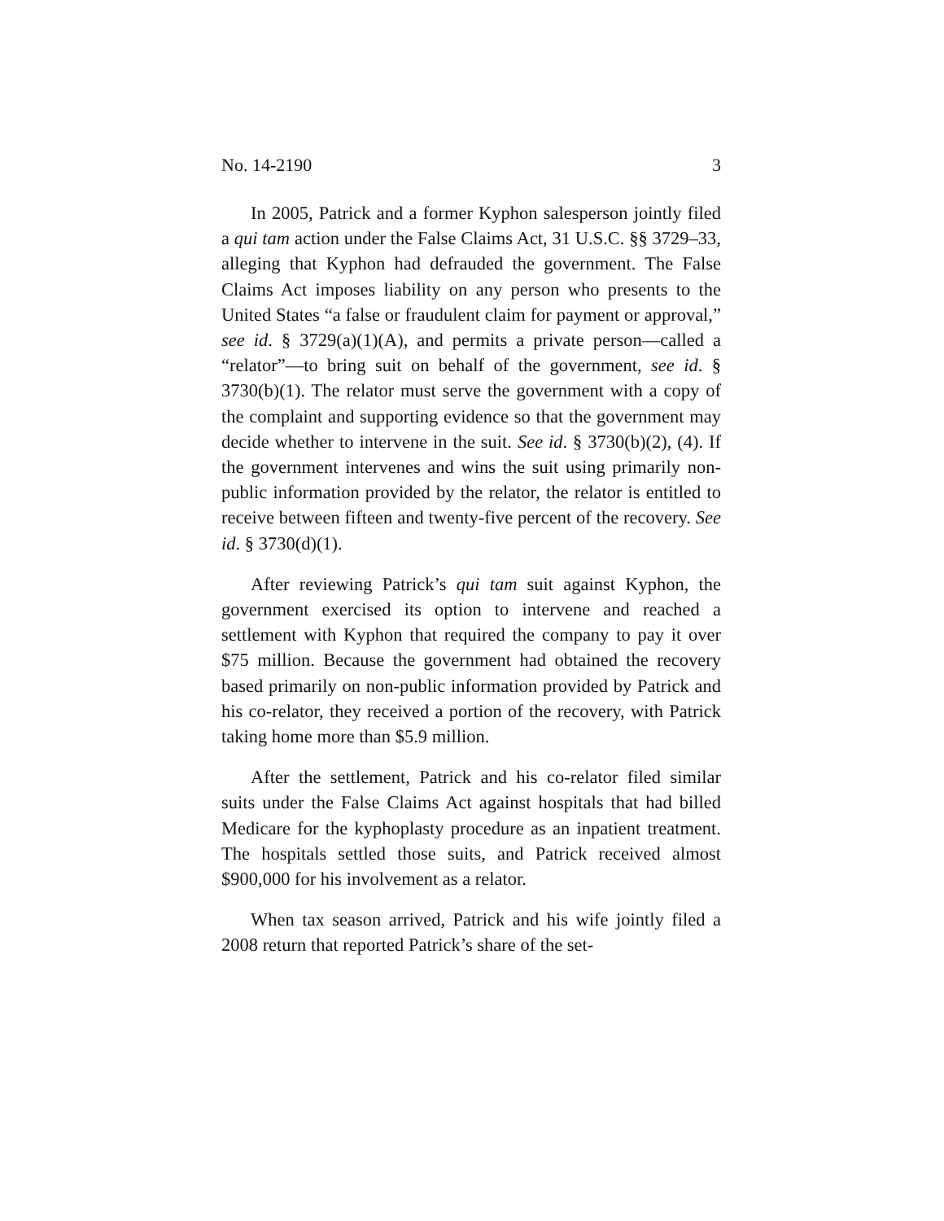No. 14-2190 3
In 2005, Patrick and a former Kyphon salesperson jointly filed a qui tam action under the False Claims Act, 31 U.S.C. §§ 3729–33, alleging that Kyphon had defrauded the government. The False Claims Act imposes liability on any person who presents to the United States “a false or fraudulent claim for payment or approval,” see id. § 3729(a)(1)(A), and permits a private person—called a “relator”—to bring suit on behalf of the government, see id. § 3730(b)(1). The relator must serve the government with a copy of the complaint and supporting evidence so that the government may decide whether to intervene in the suit. See id. § 3730(b)(2), (4). If the government intervenes and wins the suit using primarily non-public information provided by the relator, the relator is entitled to receive between fifteen and twenty-five percent of the recovery. See id. § 3730(d)(1).
After reviewing Patrick’s qui tam suit against Kyphon, the government exercised its option to intervene and reached a settlement with Kyphon that required the company to pay it over $75 million. Because the government had obtained the recovery based primarily on non-public information provided by Patrick and his co-relator, they received a portion of the recovery, with Patrick taking home more than $5.9 million.
After the settlement, Patrick and his co-relator filed similar suits under the False Claims Act against hospitals that had billed Medicare for the kyphoplasty procedure as an inpatient treatment. The hospitals settled those suits, and Patrick received almost $900,000 for his involvement as a relator.
When tax season arrived, Patrick and his wife jointly filed a 2008 return that reported Patrick’s share of the set-